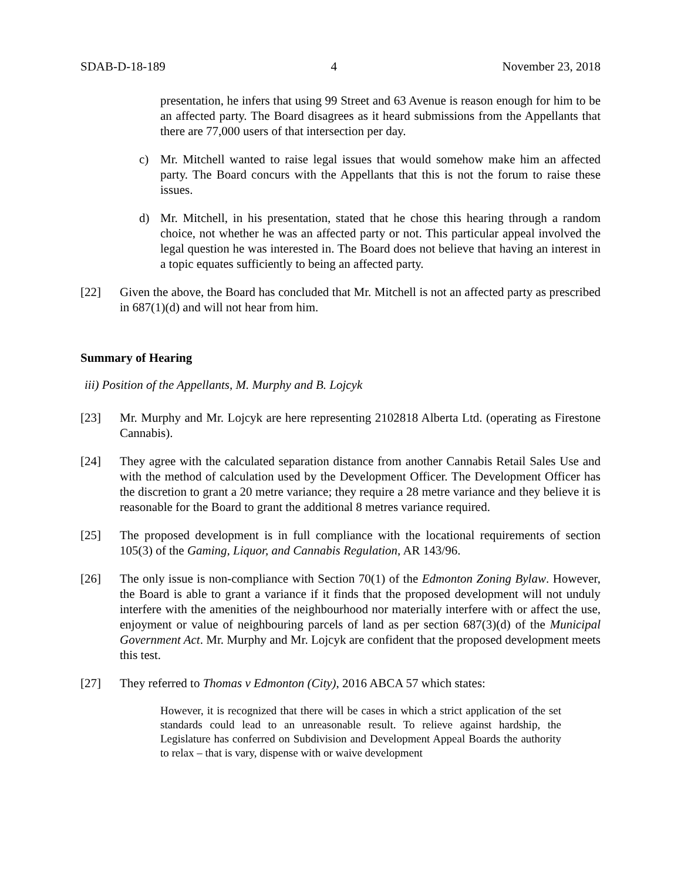SDAB-D-18-189 4 November 23, 2018
presentation, he infers that using 99 Street and 63 Avenue is reason enough for him to be an affected party. The Board disagrees as it heard submissions from the Appellants that there are 77,000 users of that intersection per day.
c) Mr. Mitchell wanted to raise legal issues that would somehow make him an affected party. The Board concurs with the Appellants that this is not the forum to raise these issues.
d) Mr. Mitchell, in his presentation, stated that he chose this hearing through a random choice, not whether he was an affected party or not. This particular appeal involved the legal question he was interested in. The Board does not believe that having an interest in a topic equates sufficiently to being an affected party.
[22] Given the above, the Board has concluded that Mr. Mitchell is not an affected party as prescribed in 687(1)(d) and will not hear from him.
Summary of Hearing
iii) Position of the Appellants, M. Murphy and B. Lojcyk
[23] Mr. Murphy and Mr. Lojcyk are here representing 2102818 Alberta Ltd. (operating as Firestone Cannabis).
[24] They agree with the calculated separation distance from another Cannabis Retail Sales Use and with the method of calculation used by the Development Officer. The Development Officer has the discretion to grant a 20 metre variance; they require a 28 metre variance and they believe it is reasonable for the Board to grant the additional 8 metres variance required.
[25] The proposed development is in full compliance with the locational requirements of section 105(3) of the Gaming, Liquor, and Cannabis Regulation, AR 143/96.
[26] The only issue is non-compliance with Section 70(1) of the Edmonton Zoning Bylaw. However, the Board is able to grant a variance if it finds that the proposed development will not unduly interfere with the amenities of the neighbourhood nor materially interfere with or affect the use, enjoyment or value of neighbouring parcels of land as per section 687(3)(d) of the Municipal Government Act. Mr. Murphy and Mr. Lojcyk are confident that the proposed development meets this test.
[27] They referred to Thomas v Edmonton (City), 2016 ABCA 57 which states:
However, it is recognized that there will be cases in which a strict application of the set standards could lead to an unreasonable result. To relieve against hardship, the Legislature has conferred on Subdivision and Development Appeal Boards the authority to relax – that is vary, dispense with or waive development